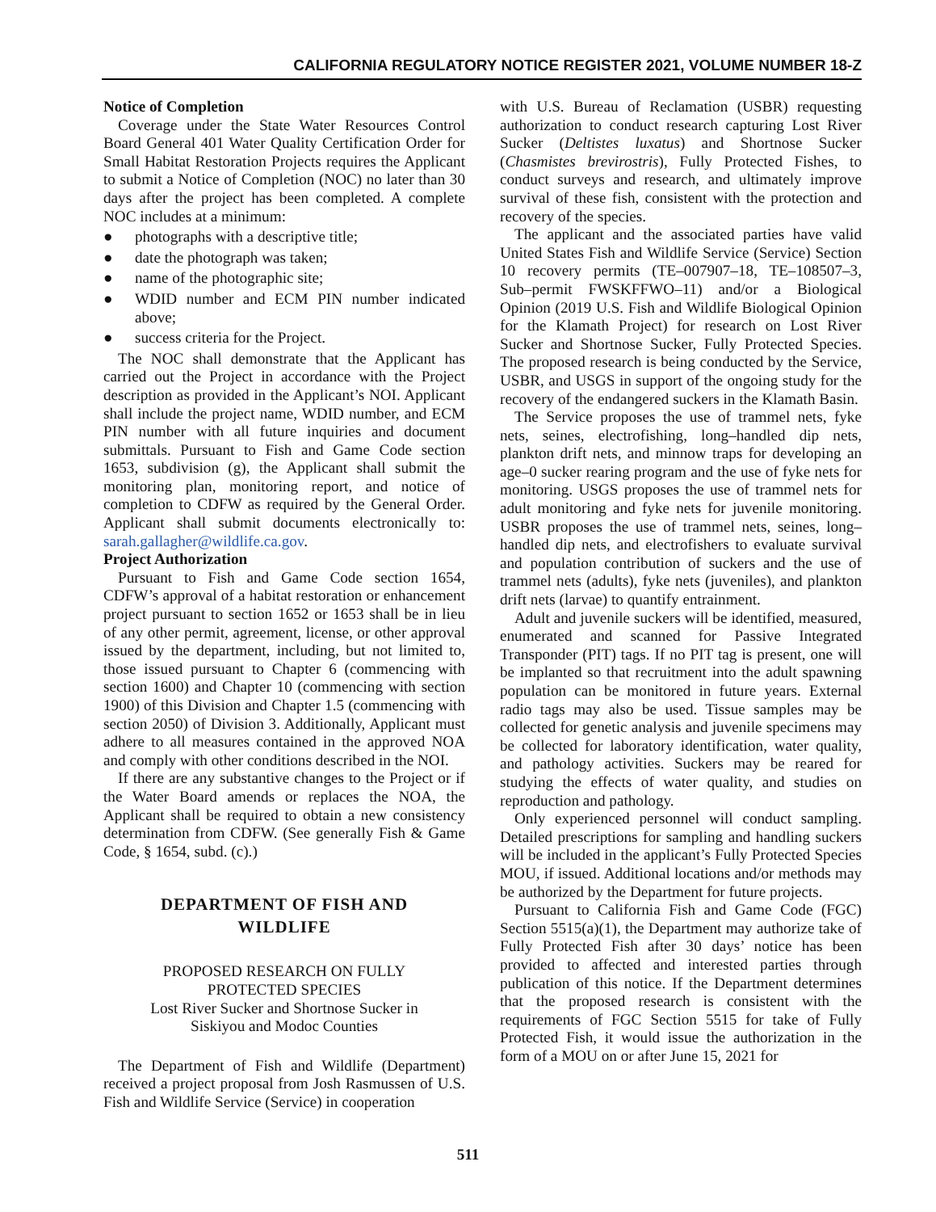CALIFORNIA REGULATORY NOTICE REGISTER 2021, VOLUME NUMBER 18-Z
Notice of Completion
Coverage under the State Water Resources Control Board General 401 Water Quality Certification Order for Small Habitat Restoration Projects requires the Applicant to submit a Notice of Completion (NOC) no later than 30 days after the project has been completed. A complete NOC includes at a minimum:
● photographs with a descriptive title;
● date the photograph was taken;
● name of the photographic site;
● WDID number and ECM PIN number indicated above;
● success criteria for the Project.
The NOC shall demonstrate that the Applicant has carried out the Project in accordance with the Project description as provided in the Applicant’s NOI. Applicant shall include the project name, WDID number, and ECM PIN number with all future inquiries and document submittals. Pursuant to Fish and Game Code section 1653, subdivision (g), the Applicant shall submit the monitoring plan, monitoring report, and notice of completion to CDFW as required by the General Order. Applicant shall submit documents electronically to: sarah.gallagher@wildlife.ca.gov.
Project Authorization
Pursuant to Fish and Game Code section 1654, CDFW’s approval of a habitat restoration or enhancement project pursuant to section 1652 or 1653 shall be in lieu of any other permit, agreement, license, or other approval issued by the department, including, but not limited to, those issued pursuant to Chapter 6 (commencing with section 1600) and Chapter 10 (commencing with section 1900) of this Division and Chapter 1.5 (commencing with section 2050) of Division 3. Additionally, Applicant must adhere to all measures contained in the approved NOA and comply with other conditions described in the NOI.
If there are any substantive changes to the Project or if the Water Board amends or replaces the NOA, the Applicant shall be required to obtain a new consistency determination from CDFW. (See generally Fish & Game Code, § 1654, subd. (c).)
DEPARTMENT OF FISH AND
WILDLIFE
PROPOSED RESEARCH ON FULLY
PROTECTED SPECIES
Lost River Sucker and Shortnose Sucker in
Siskiyou and Modoc Counties
The Department of Fish and Wildlife (Department) received a project proposal from Josh Rasmussen of U.S. Fish and Wildlife Service (Service) in cooperation
with U.S. Bureau of Reclamation (USBR) requesting authorization to conduct research capturing Lost River Sucker (Deltistes luxatus) and Shortnose Sucker (Chasmistes brevirostris), Fully Protected Fishes, to conduct surveys and research, and ultimately improve survival of these fish, consistent with the protection and recovery of the species.
The applicant and the associated parties have valid United States Fish and Wildlife Service (Service) Section 10 recovery permits (TE–007907–18, TE–108507–3, Sub–permit FWSKFFWO–11) and/or a Biological Opinion (2019 U.S. Fish and Wildlife Biological Opinion for the Klamath Project) for research on Lost River Sucker and Shortnose Sucker, Fully Protected Species. The proposed research is being conducted by the Service, USBR, and USGS in support of the ongoing study for the recovery of the endangered suckers in the Klamath Basin.
The Service proposes the use of trammel nets, fyke nets, seines, electrofishing, long–handled dip nets, plankton drift nets, and minnow traps for developing an age–0 sucker rearing program and the use of fyke nets for monitoring. USGS proposes the use of trammel nets for adult monitoring and fyke nets for juvenile monitoring. USBR proposes the use of trammel nets, seines, long–handled dip nets, and electrofishers to evaluate survival and population contribution of suckers and the use of trammel nets (adults), fyke nets (juveniles), and plankton drift nets (larvae) to quantify entrainment.
Adult and juvenile suckers will be identified, measured, enumerated and scanned for Passive Integrated Transponder (PIT) tags. If no PIT tag is present, one will be implanted so that recruitment into the adult spawning population can be monitored in future years. External radio tags may also be used. Tissue samples may be collected for genetic analysis and juvenile specimens may be collected for laboratory identification, water quality, and pathology activities. Suckers may be reared for studying the effects of water quality, and studies on reproduction and pathology.
Only experienced personnel will conduct sampling. Detailed prescriptions for sampling and handling suckers will be included in the applicant’s Fully Protected Species MOU, if issued. Additional locations and/or methods may be authorized by the Department for future projects.
Pursuant to California Fish and Game Code (FGC) Section 5515(a)(1), the Department may authorize take of Fully Protected Fish after 30 days’ notice has been provided to affected and interested parties through publication of this notice. If the Department determines that the proposed research is consistent with the requirements of FGC Section 5515 for take of Fully Protected Fish, it would issue the authorization in the form of a MOU on or after June 15, 2021 for
511